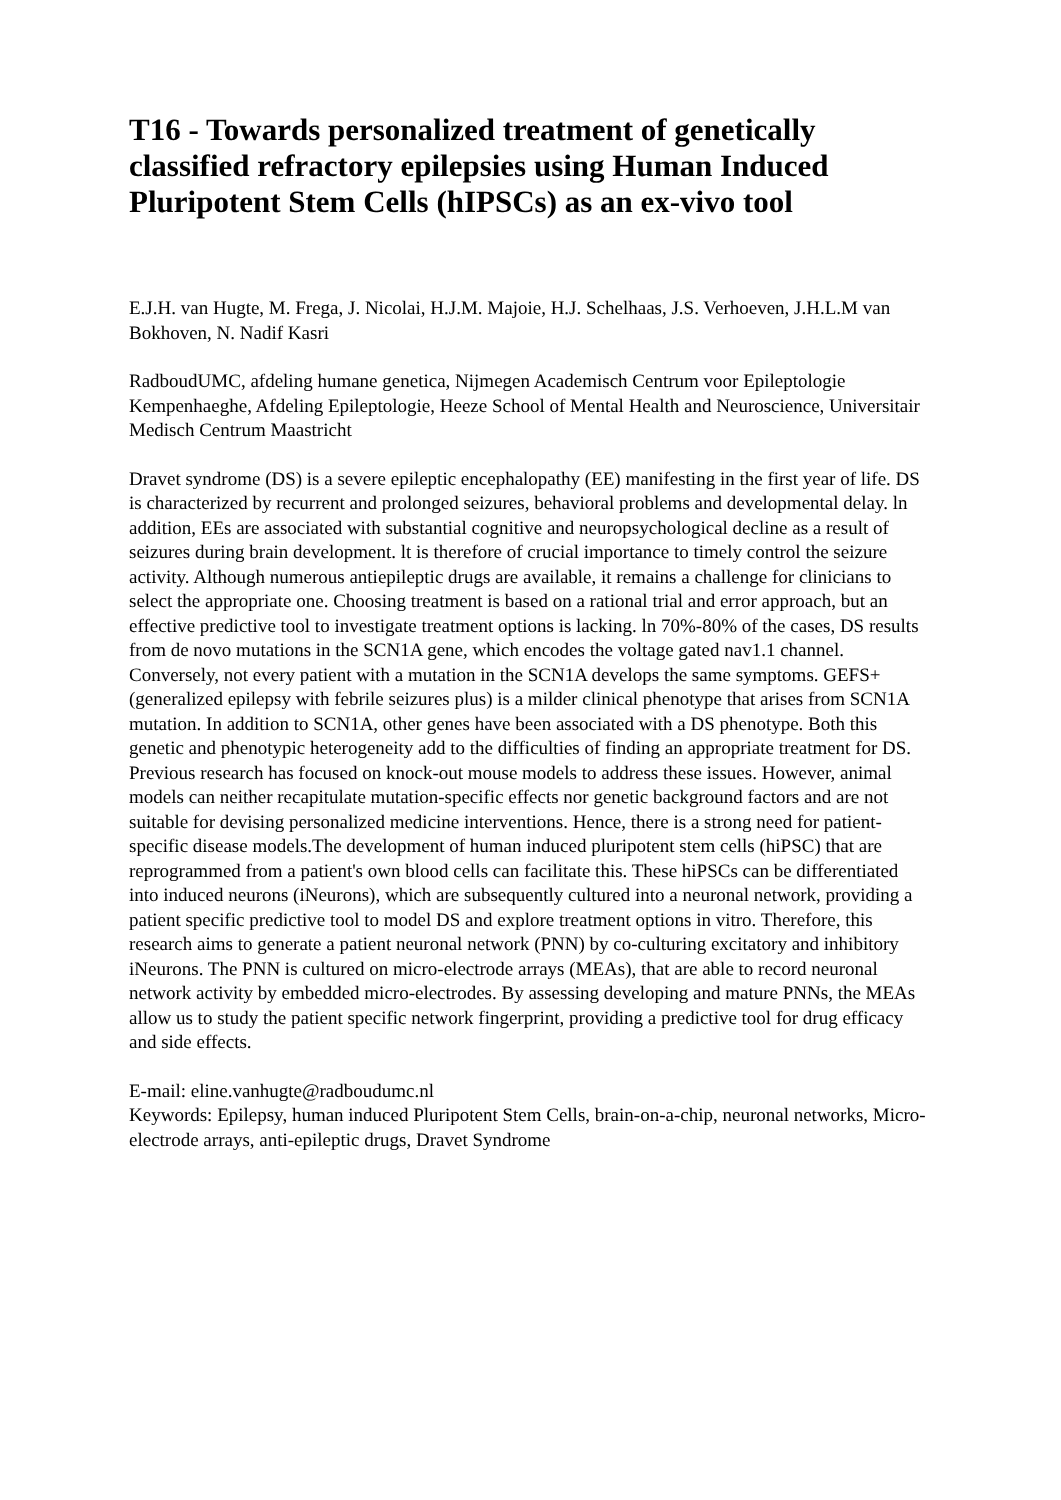T16 - Towards personalized treatment of genetically classified refractory epilepsies using Human Induced Pluripotent Stem Cells (hIPSCs) as an ex-vivo tool
E.J.H. van Hugte, M. Frega, J. Nicolai, H.J.M. Majoie, H.J. Schelhaas, J.S. Verhoeven, J.H.L.M van Bokhoven, N. Nadif Kasri
RadboudUMC, afdeling humane genetica, Nijmegen Academisch Centrum voor Epileptologie Kempenhaeghe, Afdeling Epileptologie, Heeze School of Mental Health and Neuroscience, Universitair Medisch Centrum Maastricht
Dravet syndrome (DS) is a severe epileptic encephalopathy (EE) manifesting in the first year of life. DS is characterized by recurrent and prolonged seizures, behavioral problems and developmental delay. ln addition, EEs are associated with substantial cognitive and neuropsychological decline as a result of seizures during brain development. lt is therefore of crucial importance to timely control the seizure activity. Although numerous antiepileptic drugs are available, it remains a challenge for clinicians to select the appropriate one. Choosing treatment is based on a rational trial and error approach, but an effective predictive tool to investigate treatment options is lacking. ln 70%-80% of the cases, DS results from de novo mutations in the SCN1A gene, which encodes the voltage gated nav1.1 channel. Conversely, not every patient with a mutation in the SCN1A develops the same symptoms. GEFS+ (generalized epilepsy with febrile seizures plus) is a milder clinical phenotype that arises from SCN1A mutation. In addition to SCN1A, other genes have been associated with a DS phenotype. Both this genetic and phenotypic heterogeneity add to the difficulties of finding an appropriate treatment for DS. Previous research has focused on knock-out mouse models to address these issues. However, animal models can neither recapitulate mutation-specific effects nor genetic background factors and are not suitable for devising personalized medicine interventions. Hence, there is a strong need for patient-specific disease models.The development of human induced pluripotent stem cells (hiPSC) that are reprogrammed from a patient's own blood cells can facilitate this. These hiPSCs can be differentiated into induced neurons (iNeurons), which are subsequently cultured into a neuronal network, providing a patient specific predictive tool to model DS and explore treatment options in vitro. Therefore, this research aims to generate a patient neuronal network (PNN) by co-culturing excitatory and inhibitory iNeurons. The PNN is cultured on micro-electrode arrays (MEAs), that are able to record neuronal network activity by embedded micro-electrodes. By assessing developing and mature PNNs, the MEAs allow us to study the patient specific network fingerprint, providing a predictive tool for drug efficacy and side effects.
E-mail: eline.vanhugte@radboudumc.nl
Keywords: Epilepsy, human induced Pluripotent Stem Cells, brain-on-a-chip, neuronal networks, Micro-electrode arrays, anti-epileptic drugs, Dravet Syndrome